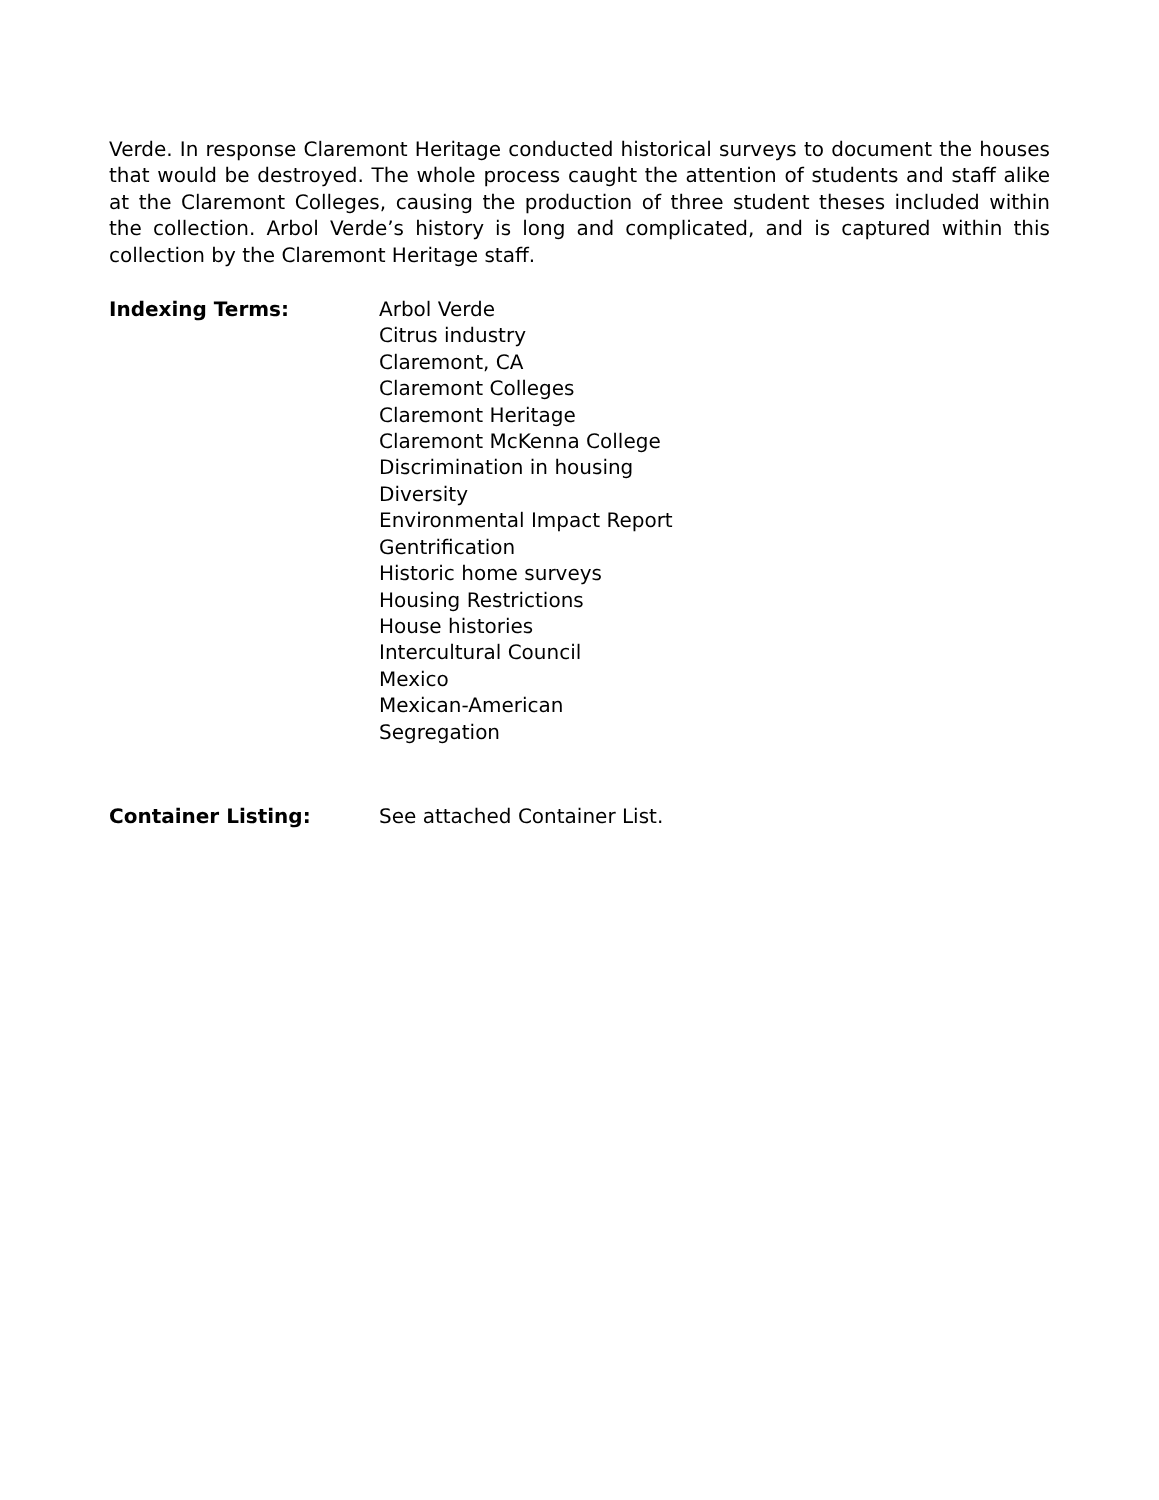Verde. In response Claremont Heritage conducted historical surveys to document the houses that would be destroyed. The whole process caught the attention of students and staff alike at the Claremont Colleges, causing the production of three student theses included within the collection. Arbol Verde’s history is long and complicated, and is captured within this collection by the Claremont Heritage staff.
Indexing Terms: Arbol Verde
Citrus industry
Claremont, CA
Claremont Colleges
Claremont Heritage
Claremont McKenna College
Discrimination in housing
Diversity
Environmental Impact Report
Gentrification
Historic home surveys
Housing Restrictions
House histories
Intercultural Council
Mexico
Mexican-American
Segregation
Container Listing: See attached Container List.